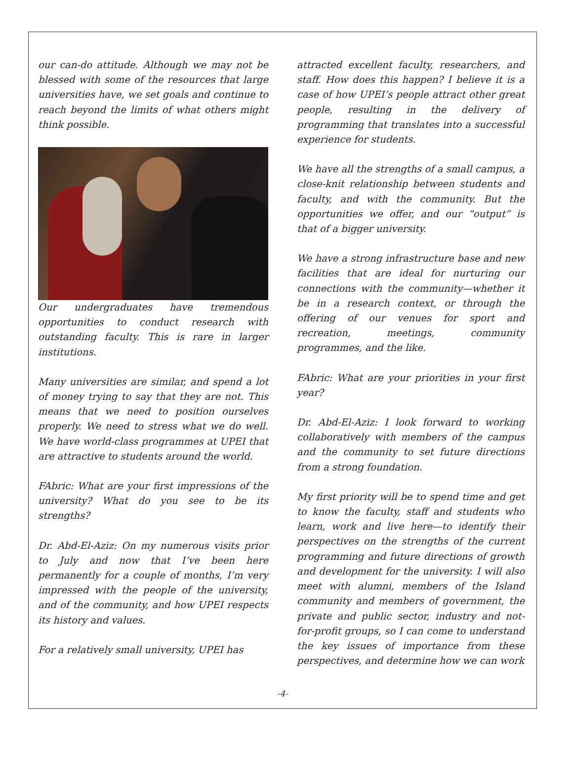our can-do attitude. Although we may not be blessed with some of the resources that large universities have, we set goals and continue to reach beyond the limits of what others might think possible.
Our undergraduates have tremendous opportunities to conduct research with outstanding faculty. This is rare in larger institutions.
Many universities are similar, and spend a lot of money trying to say that they are not. This means that we need to position ourselves properly. We need to stress what we do well. We have world-class programmes at UPEI that are attractive to students around the world.
FAbric: What are your first impressions of the university? What do you see to be its strengths?
Dr. Abd-El-Aziz: On my numerous visits prior to July and now that I’ve been here permanently for a couple of months, I’m very impressed with the people of the university, and of the community, and how UPEI respects its history and values.
For a relatively small university, UPEI has
attracted excellent faculty, researchers, and staff. How does this happen? I believe it is a case of how UPEI’s people attract other great people, resulting in the delivery of programming that translates into a successful experience for students.
We have all the strengths of a small campus, a close-knit relationship between students and faculty, and with the community. But the opportunities we offer, and our “output” is that of a bigger university.
We have a strong infrastructure base and new facilities that are ideal for nurturing our connections with the community—whether it be in a research context, or through the offering of our venues for sport and recreation, meetings, community programmes, and the like.
FAbric: What are your priorities in your first year?
Dr. Abd-El-Aziz: I look forward to working collaboratively with members of the campus and the community to set future directions from a strong foundation.
My first priority will be to spend time and get to know the faculty, staff and students who learn, work and live here—to identify their perspectives on the strengths of the current programming and future directions of growth and development for the university. I will also meet with alumni, members of the Island community and members of government, the private and public sector, industry and not-for-profit groups, so I can come to understand the key issues of importance from these perspectives, and determine how we can work
-4-